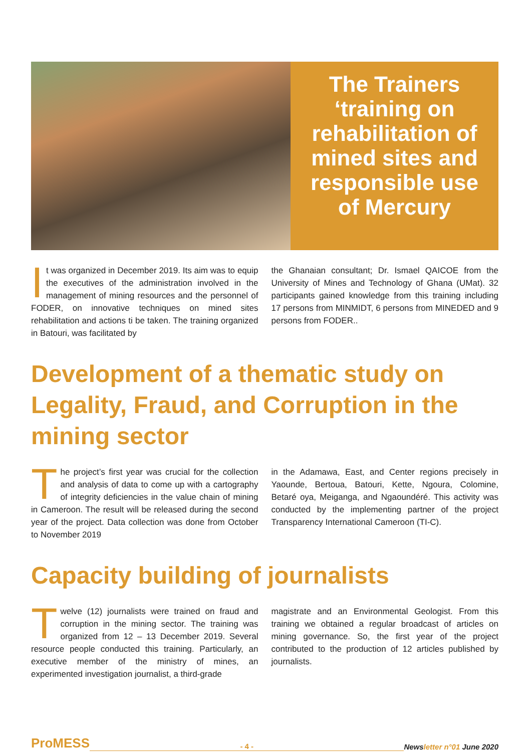The Trainers ‘training on rehabilitation of mined sites and responsible use of Mercury
It was organized in December 2019. Its aim was to equip the executives of the administration involved in the management of mining resources and the personnel of FODER, on innovative techniques on mined sites rehabilitation and actions ti be taken. The training organized in Batouri, was facilitated by
the Ghanaian consultant; Dr. Ismael QAICOE from the University of Mines and Technology of Ghana (UMat). 32 participants gained knowledge from this training including 17 persons from MINMIDT, 6 persons from MINEDED and 9 persons from FODER..
Development of a thematic study on Legality, Fraud, and Corruption in the mining sector
The project’s first year was crucial for the collection and analysis of data to come up with a cartography of integrity deficiencies in the value chain of mining in Cameroon. The result will be released during the second year of the project. Data collection was done from October to November 2019
in the Adamawa, East, and Center regions precisely in Yaounde, Bertoua, Batouri, Kette, Ngoura, Colomine, Betaré oya, Meiganga, and Ngaoundéré. This activity was conducted by the implementing partner of the project Transparency International Cameroon (TI-C).
Capacity building of journalists
Twelve (12) journalists were trained on fraud and corruption in the mining sector. The training was organized from 12 – 13 December 2019. Several resource people conducted this training. Particularly, an executive member of the ministry of mines, an experimented investigation journalist, a third-grade
magistrate and an Environmental Geologist. From this training we obtained a regular broadcast of articles on mining governance. So, the first year of the project contributed to the production of 12 articles published by journalists.
ProMESS - 4 - Newsletter n°01 June 2020